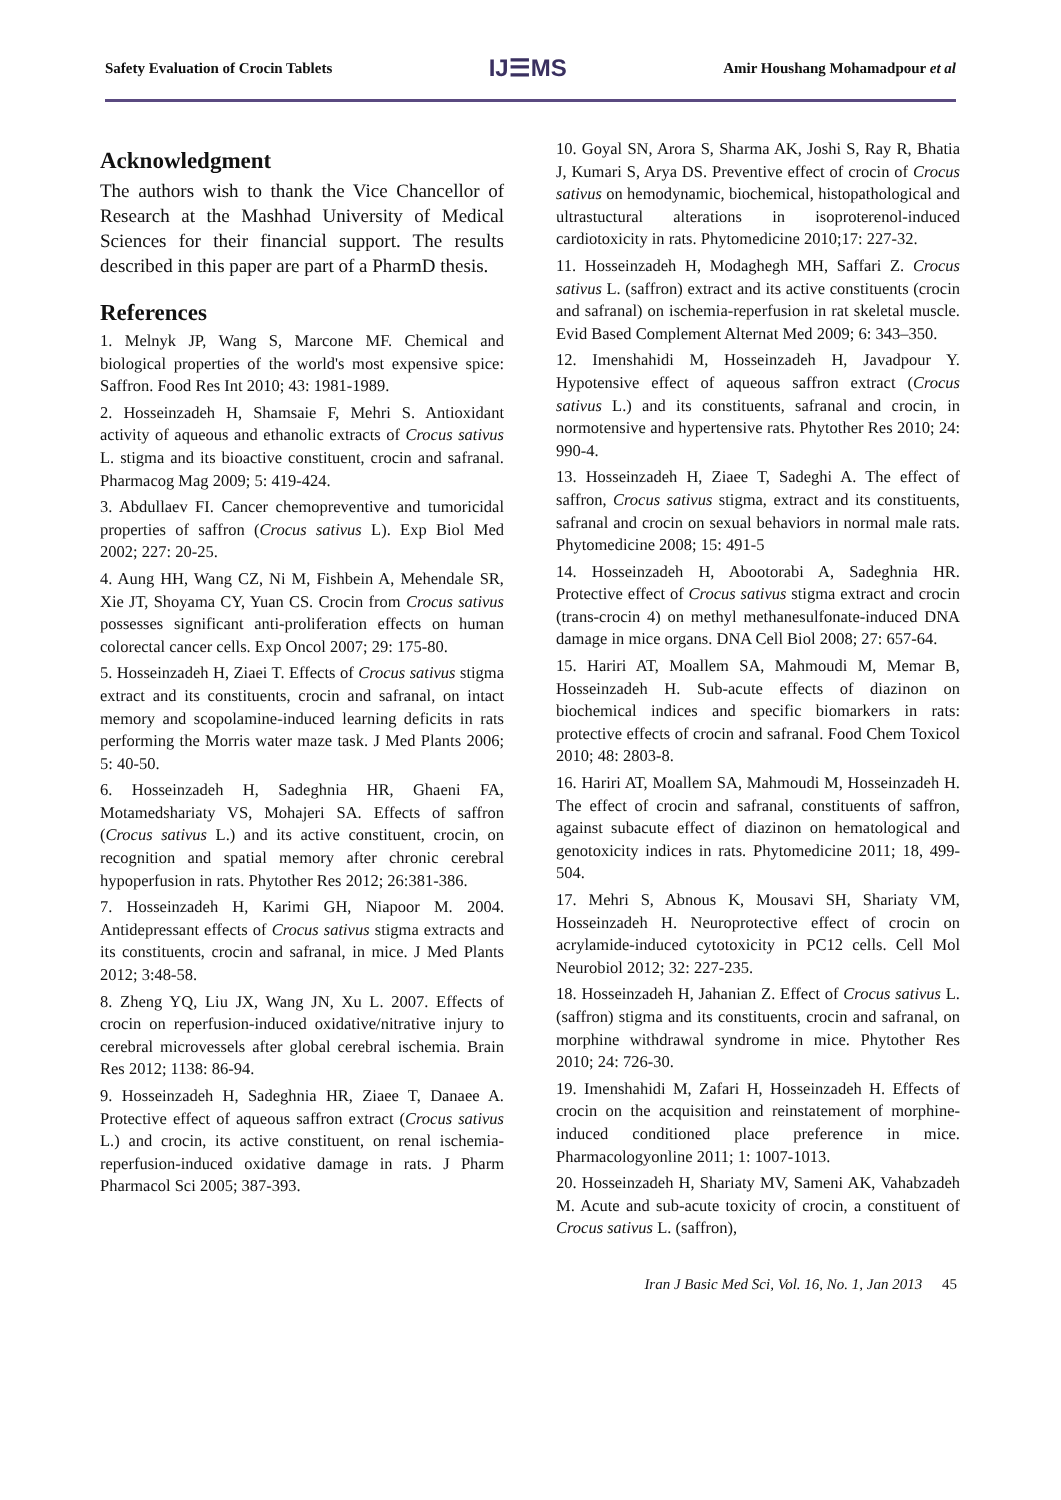Safety Evaluation of Crocin Tablets IJ☰MS Amir Houshang Mohamadpour et al
Acknowledgment
The authors wish to thank the Vice Chancellor of Research at the Mashhad University of Medical Sciences for their financial support. The results described in this paper are part of a PharmD thesis.
References
1. Melnyk JP, Wang S, Marcone MF. Chemical and biological properties of the world's most expensive spice: Saffron. Food Res Int 2010; 43: 1981-1989.
2. Hosseinzadeh H, Shamsaie F, Mehri S. Antioxidant activity of aqueous and ethanolic extracts of Crocus sativus L. stigma and its bioactive constituent, crocin and safranal. Pharmacog Mag 2009; 5: 419-424.
3. Abdullaev FI. Cancer chemopreventive and tumoricidal properties of saffron (Crocus sativus L). Exp Biol Med 2002; 227: 20-25.
4. Aung HH, Wang CZ, Ni M, Fishbein A, Mehendale SR, Xie JT, Shoyama CY, Yuan CS. Crocin from Crocus sativus possesses significant anti-proliferation effects on human colorectal cancer cells. Exp Oncol 2007; 29: 175-80.
5. Hosseinzadeh H, Ziaei T. Effects of Crocus sativus stigma extract and its constituents, crocin and safranal, on intact memory and scopolamine-induced learning deficits in rats performing the Morris water maze task. J Med Plants 2006; 5: 40-50.
6. Hosseinzadeh H, Sadeghnia HR, Ghaeni FA, Motamedshariaty VS, Mohajeri SA. Effects of saffron (Crocus sativus L.) and its active constituent, crocin, on recognition and spatial memory after chronic cerebral hypoperfusion in rats. Phytother Res 2012; 26:381-386.
7. Hosseinzadeh H, Karimi GH, Niapoor M. 2004. Antidepressant effects of Crocus sativus stigma extracts and its constituents, crocin and safranal, in mice. J Med Plants 2012; 3:48-58.
8. Zheng YQ, Liu JX, Wang JN, Xu L. 2007. Effects of crocin on reperfusion-induced oxidative/nitrative injury to cerebral microvessels after global cerebral ischemia. Brain Res 2012; 1138: 86-94.
9. Hosseinzadeh H, Sadeghnia HR, Ziaee T, Danaee A. Protective effect of aqueous saffron extract (Crocus sativus L.) and crocin, its active constituent, on renal ischemia-reperfusion-induced oxidative damage in rats. J Pharm Pharmacol Sci 2005; 387-393.
10. Goyal SN, Arora S, Sharma AK, Joshi S, Ray R, Bhatia J, Kumari S, Arya DS. Preventive effect of crocin of Crocus sativus on hemodynamic, biochemical, histopathological and ultrastuctural alterations in isoproterenol-induced cardiotoxicity in rats. Phytomedicine 2010;17: 227-32.
11. Hosseinzadeh H, Modaghegh MH, Saffari Z. Crocus sativus L. (saffron) extract and its active constituents (crocin and safranal) on ischemia-reperfusion in rat skeletal muscle. Evid Based Complement Alternat Med 2009; 6: 343–350.
12. Imenshahidi M, Hosseinzadeh H, Javadpour Y. Hypotensive effect of aqueous saffron extract (Crocus sativus L.) and its constituents, safranal and crocin, in normotensive and hypertensive rats. Phytother Res 2010; 24: 990-4.
13. Hosseinzadeh H, Ziaee T, Sadeghi A. The effect of saffron, Crocus sativus stigma, extract and its constituents, safranal and crocin on sexual behaviors in normal male rats. Phytomedicine 2008; 15: 491-5
14. Hosseinzadeh H, Abootorabi A, Sadeghnia HR. Protective effect of Crocus sativus stigma extract and crocin (trans-crocin 4) on methyl methanesulfonate-induced DNA damage in mice organs. DNA Cell Biol 2008; 27: 657-64.
15. Hariri AT, Moallem SA, Mahmoudi M, Memar B, Hosseinzadeh H. Sub-acute effects of diazinon on biochemical indices and specific biomarkers in rats: protective effects of crocin and safranal. Food Chem Toxicol 2010; 48: 2803-8.
16. Hariri AT, Moallem SA, Mahmoudi M, Hosseinzadeh H. The effect of crocin and safranal, constituents of saffron, against subacute effect of diazinon on hematological and genotoxicity indices in rats. Phytomedicine 2011; 18, 499-504.
17. Mehri S, Abnous K, Mousavi SH, Shariaty VM, Hosseinzadeh H. Neuroprotective effect of crocin on acrylamide-induced cytotoxicity in PC12 cells. Cell Mol Neurobiol 2012; 32: 227-235.
18. Hosseinzadeh H, Jahanian Z. Effect of Crocus sativus L. (saffron) stigma and its constituents, crocin and safranal, on morphine withdrawal syndrome in mice. Phytother Res 2010; 24: 726-30.
19. Imenshahidi M, Zafari H, Hosseinzadeh H. Effects of crocin on the acquisition and reinstatement of morphine-induced conditioned place preference in mice. Pharmacologyonline 2011; 1: 1007-1013.
20. Hosseinzadeh H, Shariaty MV, Sameni AK, Vahabzadeh M. Acute and sub-acute toxicity of crocin, a constituent of Crocus sativus L. (saffron),
Iran J Basic Med Sci, Vol. 16, No. 1, Jan 2013 45